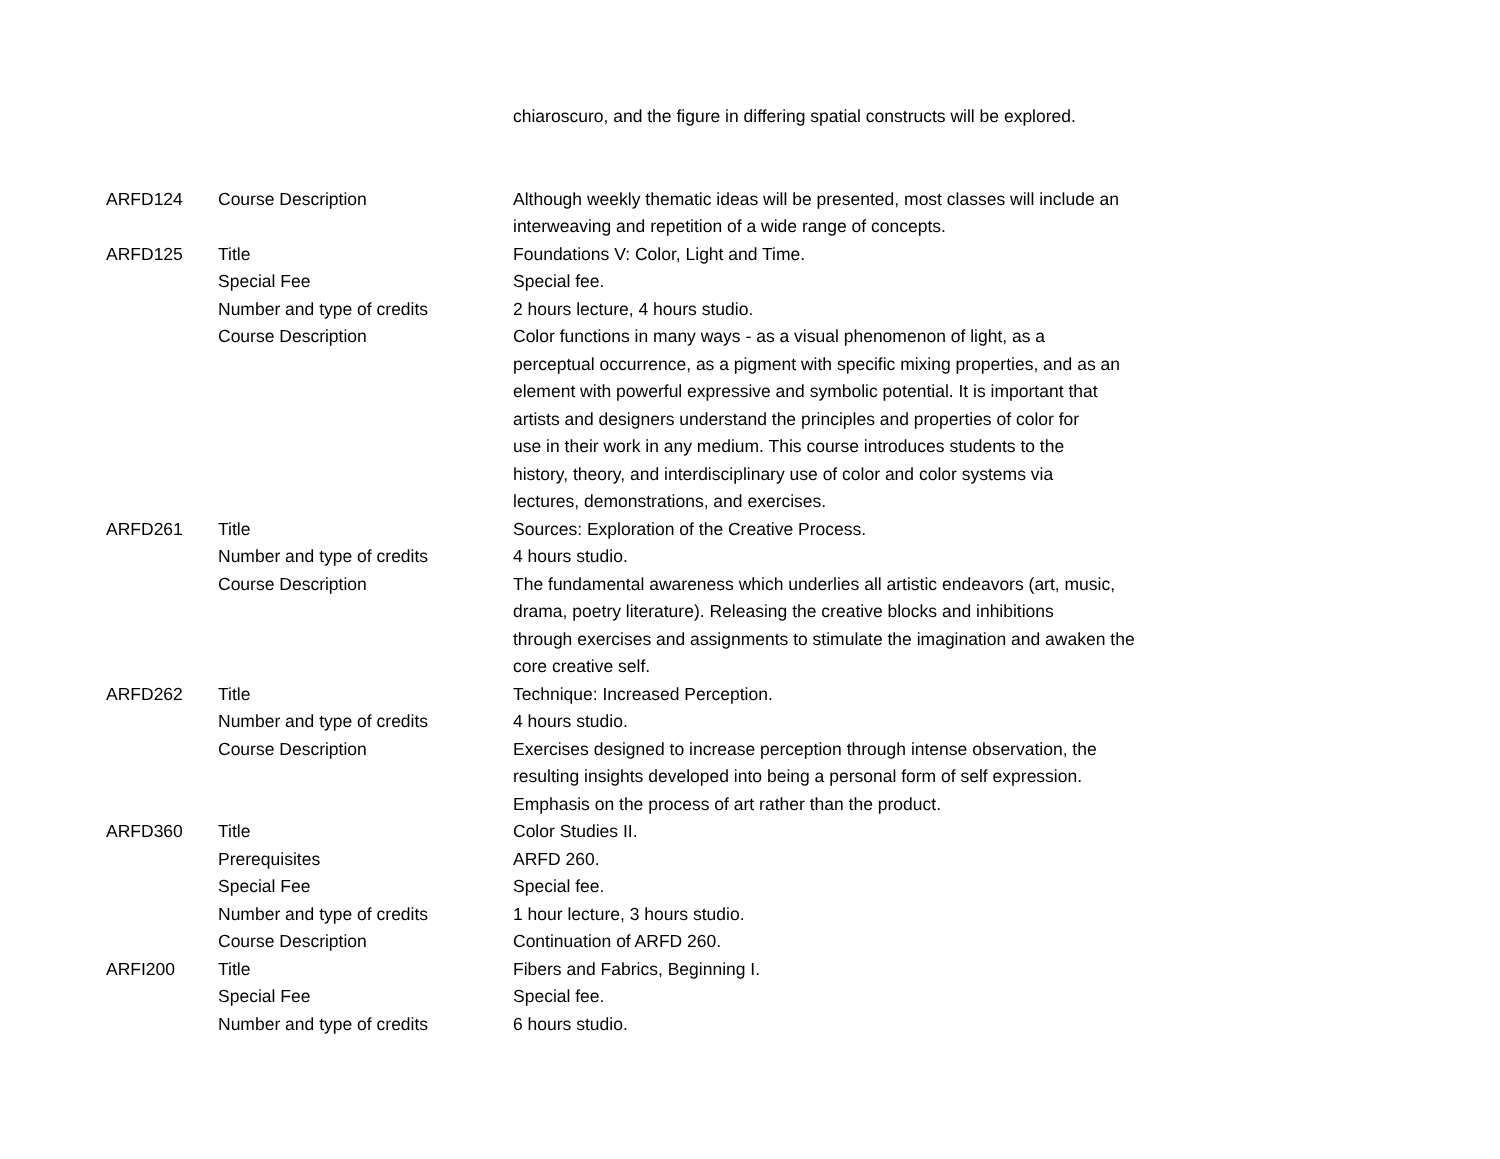| | | chiaroscuro, and the figure in differing spatial constructs will be explored. |
| ARFD124 | Course Description | Although weekly thematic ideas will be presented, most classes will include an interweaving and repetition of a wide range of concepts. |
| ARFD125 | Title | Foundations V: Color, Light and Time. |
| | Special Fee | Special fee. |
| | Number and type of credits | 2 hours lecture, 4 hours studio. |
| | Course Description | Color functions in many ways - as a visual phenomenon of light, as a perceptual occurrence, as a pigment with specific mixing properties, and as an element with powerful expressive and symbolic potential. It is important that artists and designers understand the principles and properties of color for use in their work in any medium. This course introduces students to the history, theory, and interdisciplinary use of color and color systems via lectures, demonstrations, and exercises. |
| ARFD261 | Title | Sources: Exploration of the Creative Process. |
| | Number and type of credits | 4 hours studio. |
| | Course Description | The fundamental awareness which underlies all artistic endeavors (art, music, drama, poetry literature). Releasing the creative blocks and inhibitions through exercises and assignments to stimulate the imagination and awaken the core creative self. |
| ARFD262 | Title | Technique: Increased Perception. |
| | Number and type of credits | 4 hours studio. |
| | Course Description | Exercises designed to increase perception through intense observation, the resulting insights developed into being a personal form of self expression. Emphasis on the process of art rather than the product. |
| ARFD360 | Title | Color Studies II. |
| | Prerequisites | ARFD 260. |
| | Special Fee | Special fee. |
| | Number and type of credits | 1 hour lecture, 3 hours studio. |
| | Course Description | Continuation of ARFD 260. |
| ARFI200 | Title | Fibers and Fabrics, Beginning I. |
| | Special Fee | Special fee. |
| | Number and type of credits | 6 hours studio. |